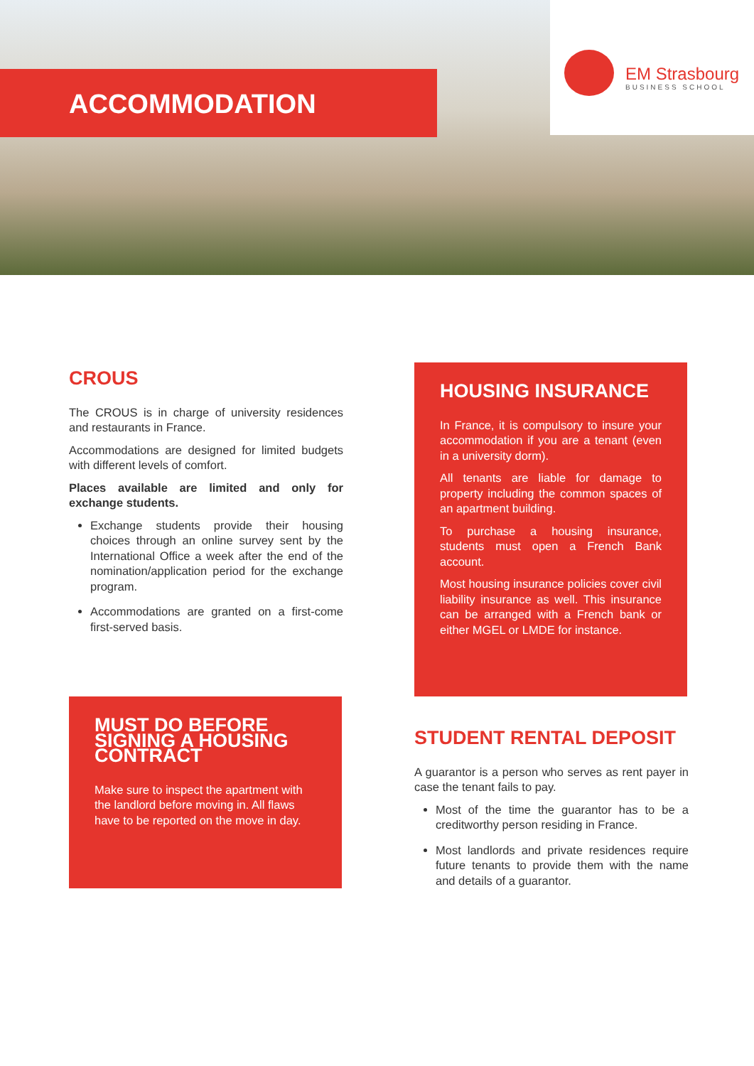ACCOMMODATION
EM Strasbourg
BUSINESS SCHOOL
CROUS
The CROUS is in charge of university residences and restaurants in France.
Accommodations are designed for limited budgets with different levels of comfort.
Places available are limited and only for exchange students.
Exchange students provide their housing choices through an online survey sent by the International Office a week after the end of the nomination/application period for the exchange program.
Accommodations are granted on a first-come first-served basis.
MUST DO BEFORE SIGNING A HOUSING CONTRACT
Make sure to inspect the apartment with the landlord before moving in. All flaws have to be reported on the move in day.
HOUSING INSURANCE
In France, it is compulsory to insure your accommodation if you are a tenant (even in a university dorm).
All tenants are liable for damage to property including the common spaces of an apartment building.
To purchase a housing insurance, students must open a French Bank account.
Most housing insurance policies cover civil liability insurance as well. This insurance can be arranged with a French bank or either MGEL or LMDE for instance.
STUDENT RENTAL DEPOSIT
A guarantor is a person who serves as rent payer in case the tenant fails to pay.
Most of the time the guarantor has to be a creditworthy person residing in France.
Most landlords and private residences require future tenants to provide them with the name and details of a guarantor.